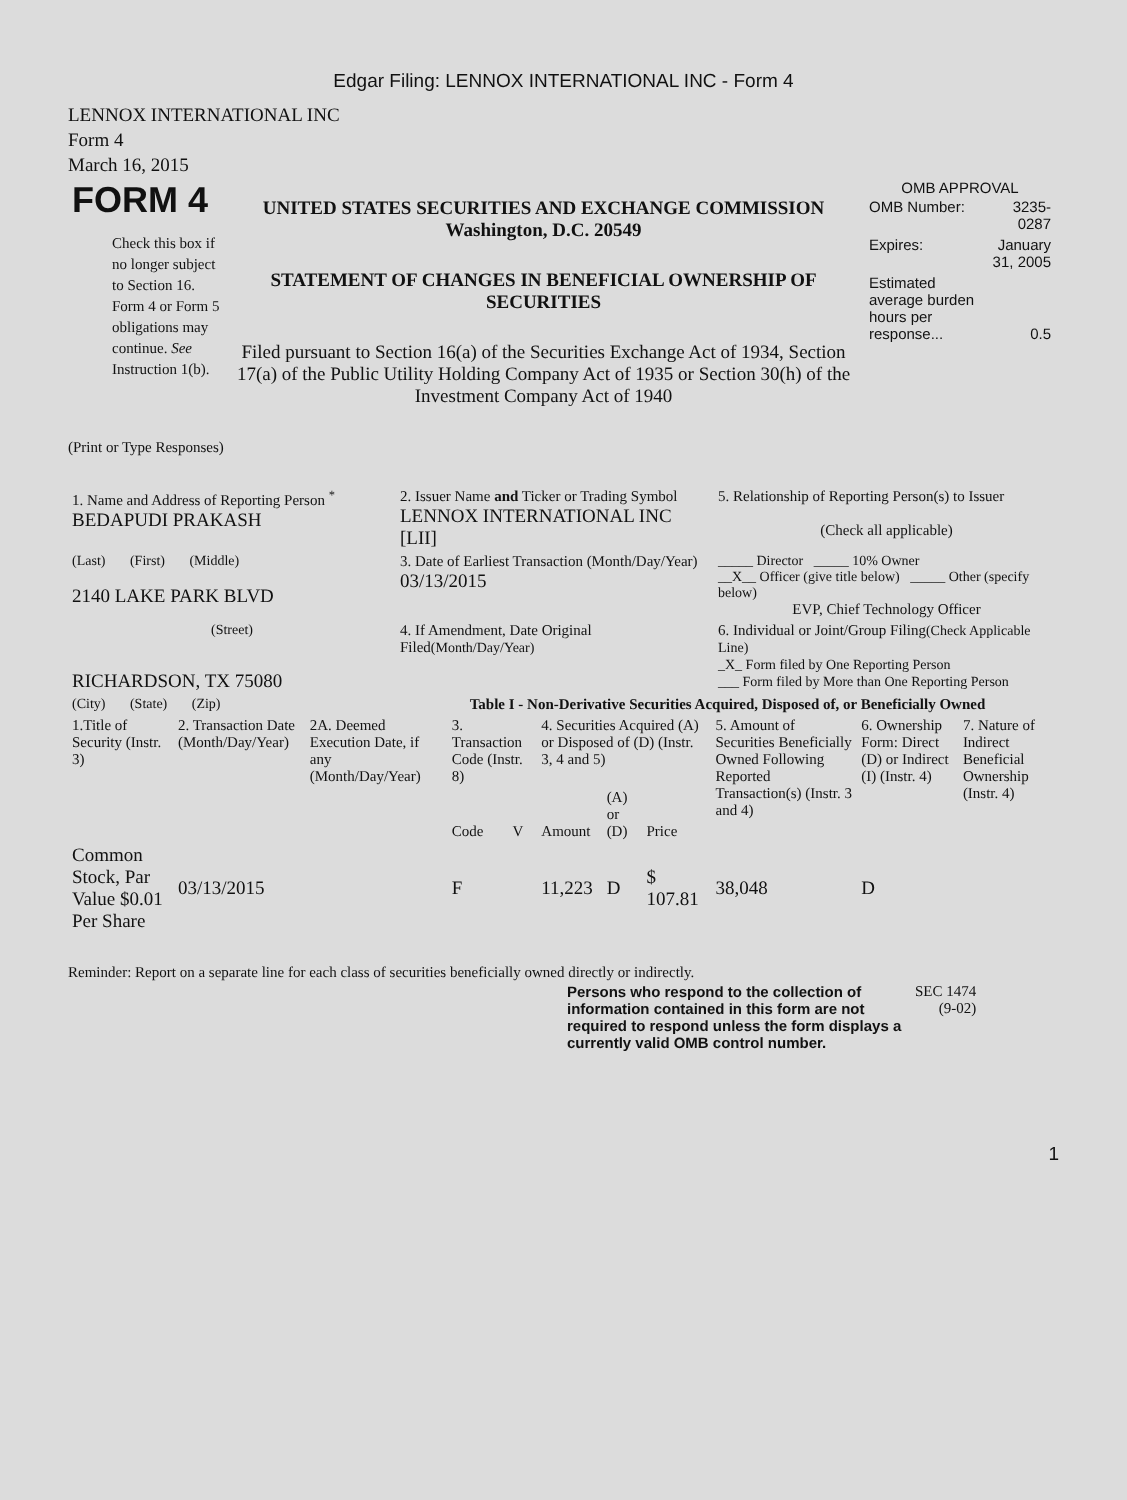Edgar Filing: LENNOX INTERNATIONAL INC - Form 4
LENNOX INTERNATIONAL INC
Form 4
March 16, 2015
| FORM 4 Check this box if no longer subject to Section 16. Form 4 or Form 5 obligations may continue. See Instruction 1(b). | UNITED STATES SECURITIES AND EXCHANGE COMMISSION Washington, D.C. 20549 STATEMENT OF CHANGES IN BENEFICIAL OWNERSHIP OF SECURITIES Filed pursuant to Section 16(a) of the Securities Exchange Act of 1934, Section 17(a) of the Public Utility Holding Company Act of 1935 or Section 30(h) of the Investment Company Act of 1940 | OMB APPROVAL / OMB Number: / 3235-0287 / / Expires: / January 31, 2005 / / Estimated average burden hours per response... / 0.5 / |
(Print or Type Responses)
| 1. Name and Address of Reporting Person <sup>*</sup> BEDAPUDI PRAKASH | 2. Issuer Name and Ticker or Trading Symbol LENNOX INTERNATIONAL INC [LII] | 5. Relationship of Reporting Person(s) to Issuer (Check all applicable) |
| (Last) (First) (Middle) 2140 LAKE PARK BLVD | 3. Date of Earliest Transaction (Month/Day/Year) 03/13/2015 | _____ Director _____ 10% Owner __X__ Officer (give title below) _____ Other (specify below) EVP, Chief Technology Officer |
| (Street) RICHARDSON, TX 75080 | 4. If Amendment, Date Original Filed (Month/Day/Year) | 6. Individual or Joint/Group Filing (Check Applicable Line) _X_ Form filed by One Reporting Person ___ Form filed by More than One Reporting Person |
| (City) (State) (Zip) | Table I - Non-Derivative Securities Acquired, Disposed of, or Beneficially Owned | |
| 1.Title of Security (Instr. 3) | 2. Transaction Date (Month/Day/Year) | 2A. Deemed Execution Date, if any (Month/Day/Year) | 3. Transaction Code (Instr. 8) | | 4. Securities Acquired (A) or Disposed of (D) (Instr. 3, 4 and 5) | | | 5. Amount of Securities Beneficially Owned Following Reported Transaction(s) (Instr. 3 and 4) | 6. Ownership Form: Direct (D) or Indirect (I) (Instr. 4) | 7. Nature of Indirect Beneficial Ownership (Instr. 4) |
| --- | --- | --- | --- | --- | --- | --- | --- | --- | --- | --- |
| | | | Code | V | Amount | (A) or (D) | Price | | | |
| Common Stock, Par Value $0.01 Per Share | 03/13/2015 | | F | | 11,223 | D | $ 107.81 | 38,048 | D | |
Reminder: Report on a separate line for each class of securities beneficially owned directly or indirectly.
| Persons who respond to the collection of information contained in this form are not required to respond unless the form displays a currently valid OMB control number. | SEC 1474 (9-02) |
1